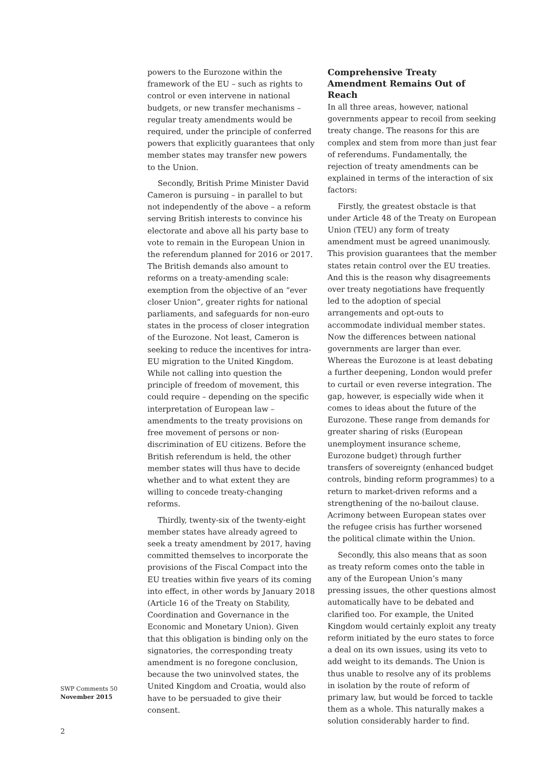powers to the Eurozone within the framework of the EU – such as rights to control or even intervene in national budgets, or new transfer mechanisms – regular treaty amendments would be required, under the principle of conferred powers that explicitly guarantees that only member states may transfer new powers to the Union.
Secondly, British Prime Minister David Cameron is pursuing – in parallel to but not independently of the above – a reform serving British interests to convince his electorate and above all his party base to vote to remain in the European Union in the referendum planned for 2016 or 2017. The British demands also amount to reforms on a treaty-amending scale: exemption from the objective of an “ever closer Union”, greater rights for national parliaments, and safeguards for non-euro states in the process of closer integration of the Eurozone. Not least, Cameron is seeking to reduce the incentives for intra-EU migration to the United Kingdom. While not calling into question the principle of freedom of movement, this could require – depending on the specific interpretation of European law – amendments to the treaty provisions on free movement of persons or non-discrimination of EU citizens. Before the British referendum is held, the other member states will thus have to decide whether and to what extent they are willing to concede treaty-changing reforms.
Thirdly, twenty-six of the twenty-eight member states have already agreed to seek a treaty amendment by 2017, having committed themselves to incorporate the provisions of the Fiscal Compact into the EU treaties within five years of its coming into effect, in other words by January 2018 (Article 16 of the Treaty on Stability, Coordination and Governance in the Economic and Monetary Union). Given that this obligation is binding only on the signatories, the corresponding treaty amendment is no foregone conclusion, because the two uninvolved states, the United Kingdom and Croatia, would also have to be persuaded to give their consent.
Comprehensive Treaty Amendment Remains Out of Reach
In all three areas, however, national governments appear to recoil from seeking treaty change. The reasons for this are complex and stem from more than just fear of referendums. Fundamentally, the rejection of treaty amendments can be explained in terms of the interaction of six factors:
Firstly, the greatest obstacle is that under Article 48 of the Treaty on European Union (TEU) any form of treaty amendment must be agreed unanimously. This provision guarantees that the member states retain control over the EU treaties. And this is the reason why disagreements over treaty negotiations have frequently led to the adoption of special arrangements and opt-outs to accommodate individual member states. Now the differences between national governments are larger than ever. Whereas the Eurozone is at least debating a further deepening, London would prefer to curtail or even reverse integration. The gap, however, is especially wide when it comes to ideas about the future of the Eurozone. These range from demands for greater sharing of risks (European unemployment insurance scheme, Eurozone budget) through further transfers of sovereignty (enhanced budget controls, binding reform programmes) to a return to market-driven reforms and a strengthening of the no-bailout clause. Acrimony between European states over the refugee crisis has further worsened the political climate within the Union.
Secondly, this also means that as soon as treaty reform comes onto the table in any of the European Union’s many pressing issues, the other questions almost automatically have to be debated and clarified too. For example, the United Kingdom would certainly exploit any treaty reform initiated by the euro states to force a deal on its own issues, using its veto to add weight to its demands. The Union is thus unable to resolve any of its problems in isolation by the route of reform of primary law, but would be forced to tackle them as a whole. This naturally makes a solution considerably harder to find.
SWP Comments 50
November 2015
2